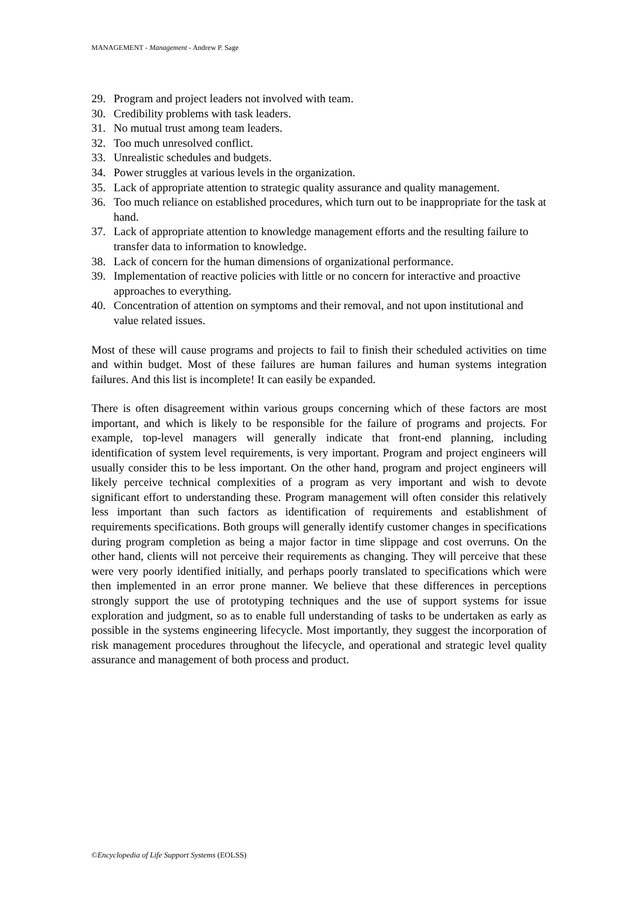MANAGEMENT - Management - Andrew P. Sage
29. Program and project leaders not involved with team.
30. Credibility problems with task leaders.
31. No mutual trust among team leaders.
32. Too much unresolved conflict.
33. Unrealistic schedules and budgets.
34. Power struggles at various levels in the organization.
35. Lack of appropriate attention to strategic quality assurance and quality management.
36. Too much reliance on established procedures, which turn out to be inappropriate for the task at hand.
37. Lack of appropriate attention to knowledge management efforts and the resulting failure to transfer data to information to knowledge.
38. Lack of concern for the human dimensions of organizational performance.
39. Implementation of reactive policies with little or no concern for interactive and proactive approaches to everything.
40. Concentration of attention on symptoms and their removal, and not upon institutional and value related issues.
Most of these will cause programs and projects to fail to finish their scheduled activities on time and within budget. Most of these failures are human failures and human systems integration failures. And this list is incomplete! It can easily be expanded.
There is often disagreement within various groups concerning which of these factors are most important, and which is likely to be responsible for the failure of programs and projects. For example, top-level managers will generally indicate that front-end planning, including identification of system level requirements, is very important. Program and project engineers will usually consider this to be less important. On the other hand, program and project engineers will likely perceive technical complexities of a program as very important and wish to devote significant effort to understanding these. Program management will often consider this relatively less important than such factors as identification of requirements and establishment of requirements specifications. Both groups will generally identify customer changes in specifications during program completion as being a major factor in time slippage and cost overruns. On the other hand, clients will not perceive their requirements as changing. They will perceive that these were very poorly identified initially, and perhaps poorly translated to specifications which were then implemented in an error prone manner. We believe that these differences in perceptions strongly support the use of prototyping techniques and the use of support systems for issue exploration and judgment, so as to enable full understanding of tasks to be undertaken as early as possible in the systems engineering lifecycle. Most importantly, they suggest the incorporation of risk management procedures throughout the lifecycle, and operational and strategic level quality assurance and management of both process and product.
©Encyclopedia of Life Support Systems (EOLSS)